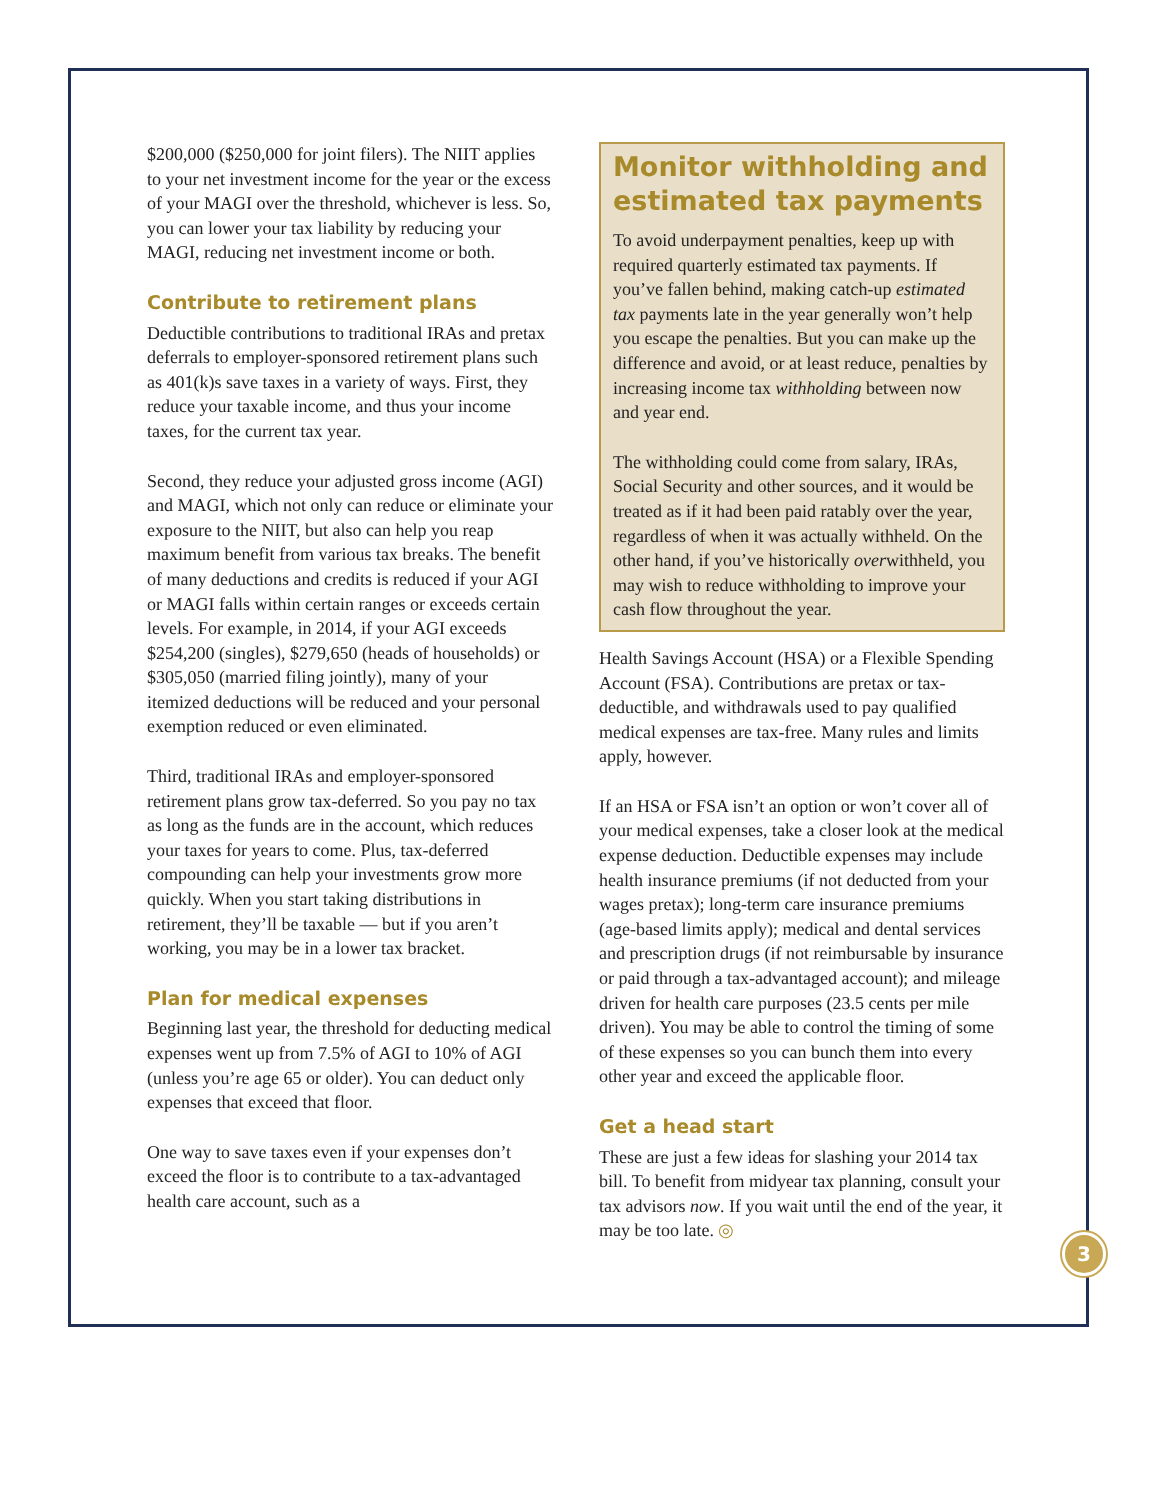$200,000 ($250,000 for joint filers). The NIIT applies to your net investment income for the year or the excess of your MAGI over the threshold, whichever is less. So, you can lower your tax liability by reducing your MAGI, reducing net investment income or both.
Contribute to retirement plans
Deductible contributions to traditional IRAs and pretax deferrals to employer-sponsored retirement plans such as 401(k)s save taxes in a variety of ways. First, they reduce your taxable income, and thus your income taxes, for the current tax year.
Second, they reduce your adjusted gross income (AGI) and MAGI, which not only can reduce or eliminate your exposure to the NIIT, but also can help you reap maximum benefit from various tax breaks. The benefit of many deductions and credits is reduced if your AGI or MAGI falls within certain ranges or exceeds certain levels. For example, in 2014, if your AGI exceeds $254,200 (singles), $279,650 (heads of households) or $305,050 (married filing jointly), many of your itemized deductions will be reduced and your personal exemption reduced or even eliminated.
Third, traditional IRAs and employer-sponsored retirement plans grow tax-deferred. So you pay no tax as long as the funds are in the account, which reduces your taxes for years to come. Plus, tax-deferred compounding can help your investments grow more quickly. When you start taking distributions in retirement, they’ll be taxable — but if you aren’t working, you may be in a lower tax bracket.
Plan for medical expenses
Beginning last year, the threshold for deducting medical expenses went up from 7.5% of AGI to 10% of AGI (unless you’re age 65 or older). You can deduct only expenses that exceed that floor.
One way to save taxes even if your expenses don’t exceed the floor is to contribute to a tax-advantaged health care account, such as a
Monitor withholding and estimated tax payments
To avoid underpayment penalties, keep up with required quarterly estimated tax payments. If you’ve fallen behind, making catch-up estimated tax payments late in the year generally won’t help you escape the penalties. But you can make up the difference and avoid, or at least reduce, penalties by increasing income tax withholding between now and year end.
The withholding could come from salary, IRAs, Social Security and other sources, and it would be treated as if it had been paid ratably over the year, regardless of when it was actually withheld. On the other hand, if you’ve historically overwithheld, you may wish to reduce withholding to improve your cash flow throughout the year.
Health Savings Account (HSA) or a Flexible Spending Account (FSA). Contributions are pretax or tax-deductible, and withdrawals used to pay qualified medical expenses are tax-free. Many rules and limits apply, however.
If an HSA or FSA isn’t an option or won’t cover all of your medical expenses, take a closer look at the medical expense deduction. Deductible expenses may include health insurance premiums (if not deducted from your wages pretax); long-term care insurance premiums (age-based limits apply); medical and dental services and prescription drugs (if not reimbursable by insurance or paid through a tax-advantaged account); and mileage driven for health care purposes (23.5 cents per mile driven). You may be able to control the timing of some of these expenses so you can bunch them into every other year and exceed the applicable floor.
Get a head start
These are just a few ideas for slashing your 2014 tax bill. To benefit from midyear tax planning, consult your tax advisors now. If you wait until the end of the year, it may be too late. ◎
3